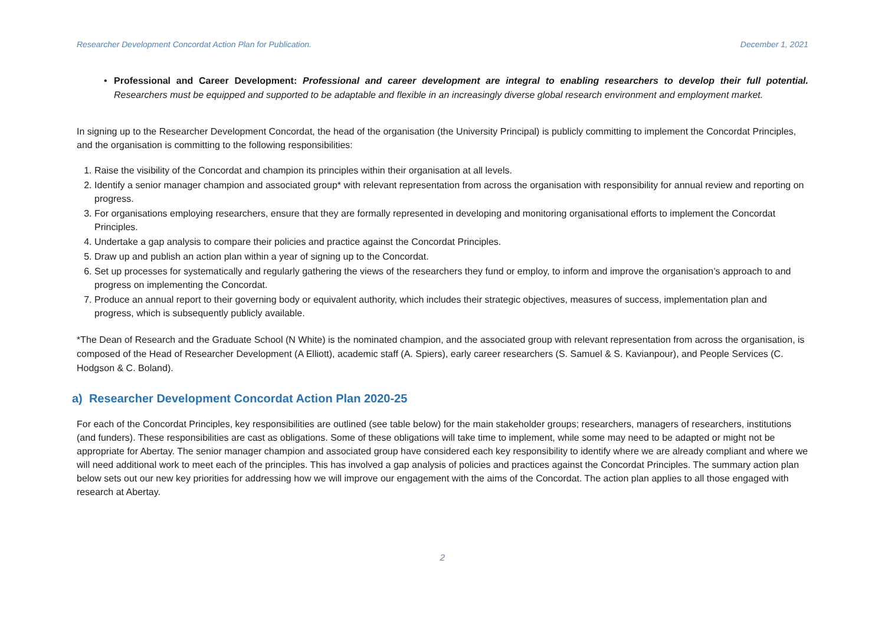Researcher Development Concordat Action Plan for Publication. December 1, 2021
• Professional and Career Development: Professional and career development are integral to enabling researchers to develop their full potential. Researchers must be equipped and supported to be adaptable and flexible in an increasingly diverse global research environment and employment market.
In signing up to the Researcher Development Concordat, the head of the organisation (the University Principal) is publicly committing to implement the Concordat Principles, and the organisation is committing to the following responsibilities:
1. Raise the visibility of the Concordat and champion its principles within their organisation at all levels.
2. Identify a senior manager champion and associated group* with relevant representation from across the organisation with responsibility for annual review and reporting on progress.
3. For organisations employing researchers, ensure that they are formally represented in developing and monitoring organisational efforts to implement the Concordat Principles.
4. Undertake a gap analysis to compare their policies and practice against the Concordat Principles.
5. Draw up and publish an action plan within a year of signing up to the Concordat.
6. Set up processes for systematically and regularly gathering the views of the researchers they fund or employ, to inform and improve the organisation’s approach to and progress on implementing the Concordat.
7. Produce an annual report to their governing body or equivalent authority, which includes their strategic objectives, measures of success, implementation plan and progress, which is subsequently publicly available.
*The Dean of Research and the Graduate School (N White) is the nominated champion, and the associated group with relevant representation from across the organisation, is composed of the Head of Researcher Development (A Elliott), academic staff (A. Spiers), early career researchers (S. Samuel & S. Kavianpour), and People Services (C. Hodgson & C. Boland).
a) Researcher Development Concordat Action Plan 2020-25
For each of the Concordat Principles, key responsibilities are outlined (see table below) for the main stakeholder groups; researchers, managers of researchers, institutions (and funders). These responsibilities are cast as obligations. Some of these obligations will take time to implement, while some may need to be adapted or might not be appropriate for Abertay. The senior manager champion and associated group have considered each key responsibility to identify where we are already compliant and where we will need additional work to meet each of the principles. This has involved a gap analysis of policies and practices against the Concordat Principles. The summary action plan below sets out our new key priorities for addressing how we will improve our engagement with the aims of the Concordat. The action plan applies to all those engaged with research at Abertay.
2